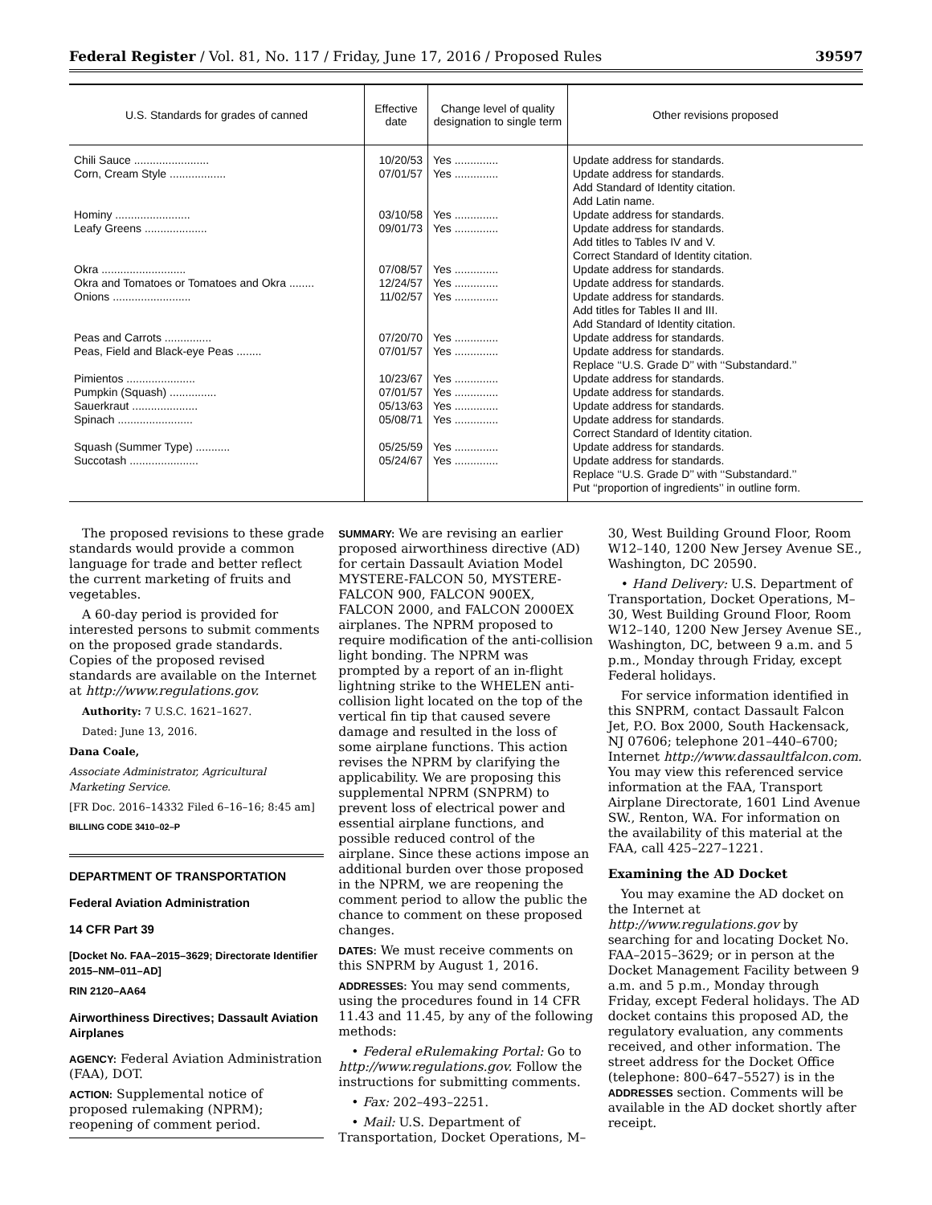Federal Register / Vol. 81, No. 117 / Friday, June 17, 2016 / Proposed Rules 39597
| U.S. Standards for grades of canned | Effective date | Change level of quality designation to single term | Other revisions proposed |
| --- | --- | --- | --- |
| Chili Sauce ........................ | 10/20/53 | Yes .............. | Update address for standards. |
| Corn, Cream Style .................. | 07/01/57 | Yes .............. | Update address for standards. Add Standard of Identity citation. Add Latin name. |
| Hominy ........................ | 03/10/58 | Yes .............. | Update address for standards. |
| Leafy Greens .................... | 09/01/73 | Yes .............. | Update address for standards. Add titles to Tables IV and V. Correct Standard of Identity citation. |
| Okra ........................... | 07/08/57 | Yes .............. | Update address for standards. |
| Okra and Tomatoes or Tomatoes and Okra ........ | 12/24/57 | Yes .............. | Update address for standards. |
| Onions ......................... | 11/02/57 | Yes .............. | Update address for standards. Add titles for Tables II and III. Add Standard of Identity citation. |
| Peas and Carrots ............... | 07/20/70 | Yes .............. | Update address for standards. |
| Peas, Field and Black-eye Peas ........ | 07/01/57 | Yes .............. | Update address for standards. Replace ‘‘U.S. Grade D’’ with ‘‘Substandard.’’ |
| Pimientos ...................... | 10/23/67 | Yes .............. | Update address for standards. |
| Pumpkin (Squash) ............... | 07/01/57 | Yes .............. | Update address for standards. |
| Sauerkraut ..................... | 05/13/63 | Yes .............. | Update address for standards. |
| Spinach ........................ | 05/08/71 | Yes .............. | Update address for standards. Correct Standard of Identity citation. |
| Squash (Summer Type) ........... | 05/25/59 | Yes .............. | Update address for standards. |
| Succotash ...................... | 05/24/67 | Yes .............. | Update address for standards. Replace ‘‘U.S. Grade D’’ with ‘‘Substandard.’’ Put ‘‘proportion of ingredients’’ in outline form. |
The proposed revisions to these grade standards would provide a common language for trade and better reflect the current marketing of fruits and vegetables.
A 60-day period is provided for interested persons to submit comments on the proposed grade standards. Copies of the proposed revised standards are available on the Internet at http://www.regulations.gov.
Authority: 7 U.S.C. 1621–1627.
Dated: June 13, 2016.
Dana Coale,
Associate Administrator, Agricultural Marketing Service.
[FR Doc. 2016–14332 Filed 6–16–16; 8:45 am]
BILLING CODE 3410–02–P
DEPARTMENT OF TRANSPORTATION
Federal Aviation Administration
14 CFR Part 39
[Docket No. FAA–2015–3629; Directorate Identifier 2015–NM–011–AD]
RIN 2120–AA64
Airworthiness Directives; Dassault Aviation Airplanes
AGENCY: Federal Aviation Administration (FAA), DOT.
ACTION: Supplemental notice of proposed rulemaking (NPRM); reopening of comment period.
SUMMARY: We are revising an earlier proposed airworthiness directive (AD) for certain Dassault Aviation Model MYSTERE-FALCON 50, MYSTERE-FALCON 900, FALCON 900EX, FALCON 2000, and FALCON 2000EX airplanes. The NPRM proposed to require modification of the anti-collision light bonding. The NPRM was prompted by a report of an in-flight lightning strike to the WHELEN anti-collision light located on the top of the vertical fin tip that caused severe damage and resulted in the loss of some airplane functions. This action revises the NPRM by clarifying the applicability. We are proposing this supplemental NPRM (SNPRM) to prevent loss of electrical power and essential airplane functions, and possible reduced control of the airplane. Since these actions impose an additional burden over those proposed in the NPRM, we are reopening the comment period to allow the public the chance to comment on these proposed changes.
DATES: We must receive comments on this SNPRM by August 1, 2016.
ADDRESSES: You may send comments, using the procedures found in 14 CFR 11.43 and 11.45, by any of the following methods:
• Federal eRulemaking Portal: Go to http://www.regulations.gov. Follow the instructions for submitting comments.
• Fax: 202–493–2251.
• Mail: U.S. Department of Transportation, Docket Operations, M–
30, West Building Ground Floor, Room W12–140, 1200 New Jersey Avenue SE., Washington, DC 20590.
• Hand Delivery: U.S. Department of Transportation, Docket Operations, M–30, West Building Ground Floor, Room W12–140, 1200 New Jersey Avenue SE., Washington, DC, between 9 a.m. and 5 p.m., Monday through Friday, except Federal holidays.
For service information identified in this SNPRM, contact Dassault Falcon Jet, P.O. Box 2000, South Hackensack, NJ 07606; telephone 201–440–6700; Internet http://www.dassaultfalcon.com. You may view this referenced service information at the FAA, Transport Airplane Directorate, 1601 Lind Avenue SW., Renton, WA. For information on the availability of this material at the FAA, call 425–227–1221.
Examining the AD Docket
You may examine the AD docket on the Internet at http://www.regulations.gov by searching for and locating Docket No. FAA–2015–3629; or in person at the Docket Management Facility between 9 a.m. and 5 p.m., Monday through Friday, except Federal holidays. The AD docket contains this proposed AD, the regulatory evaluation, any comments received, and other information. The street address for the Docket Office (telephone: 800–647–5527) is in the ADDRESSES section. Comments will be available in the AD docket shortly after receipt.